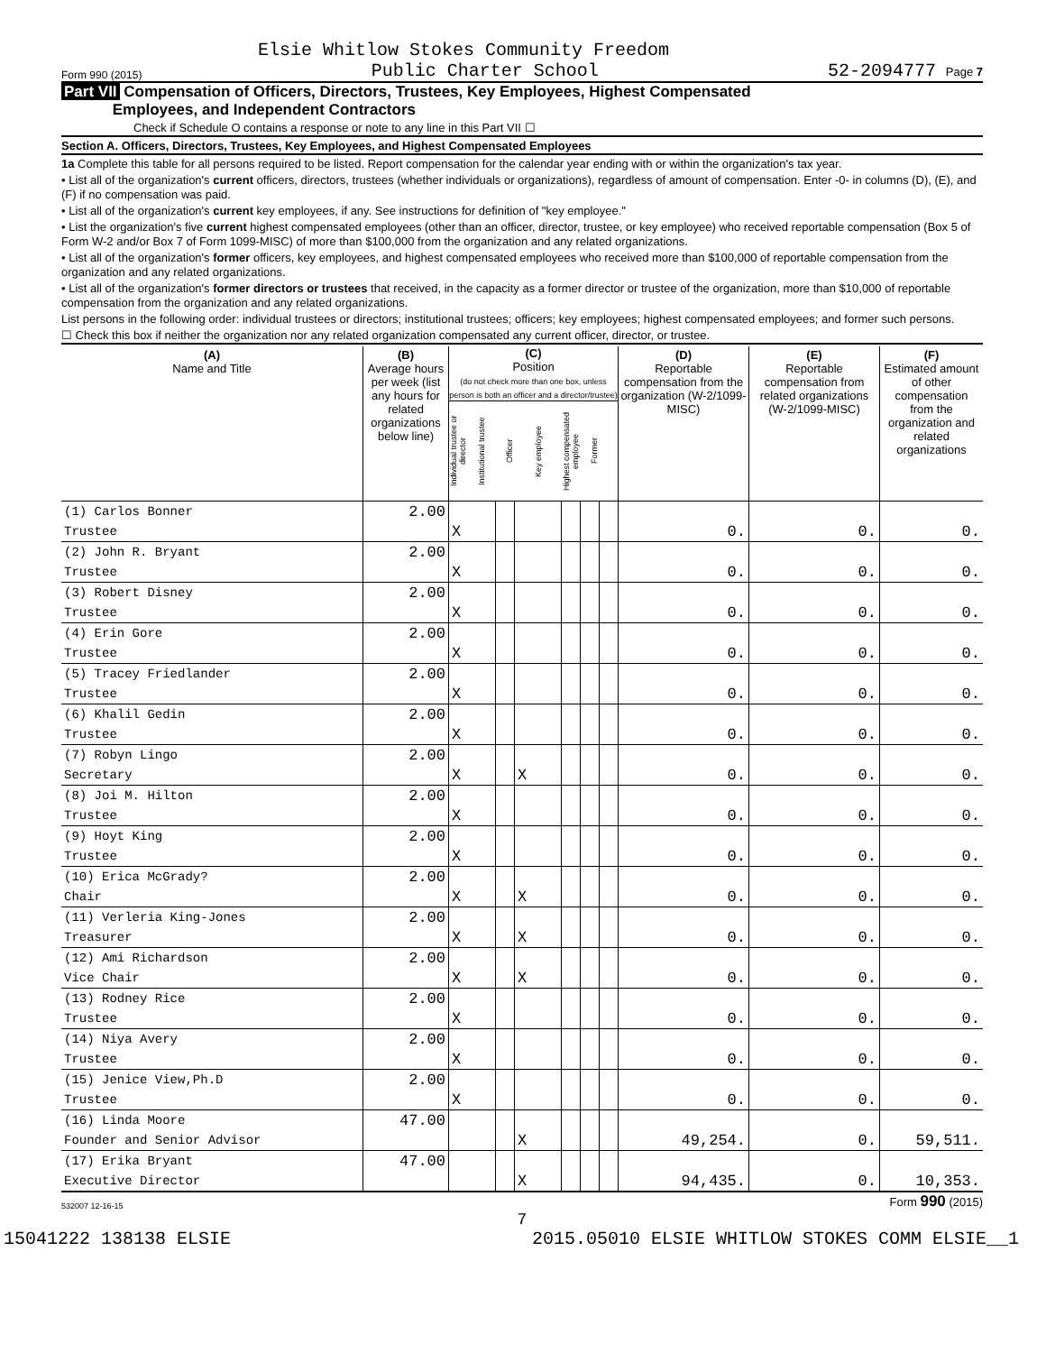Elsie Whitlow Stokes Community Freedom
Form 990 (2015) Public Charter School 52-2094777 Page 7
Part VII Compensation of Officers, Directors, Trustees, Key Employees, Highest Compensated
Employees, and Independent Contractors
Check if Schedule O contains a response or note to any line in this Part VII ☐
Section A. Officers, Directors, Trustees, Key Employees, and Highest Compensated Employees
1a Complete this table for all persons required to be listed. Report compensation for the calendar year ending with or within the organization's tax year.
• List all of the organization's current officers, directors, trustees (whether individuals or organizations), regardless of amount of compensation. Enter -0- in columns (D), (E), and (F) if no compensation was paid.
• List all of the organization's current key employees, if any. See instructions for definition of "key employee."
• List the organization's five current highest compensated employees (other than an officer, director, trustee, or key employee) who received reportable compensation (Box 5 of Form W-2 and/or Box 7 of Form 1099-MISC) of more than $100,000 from the organization and any related organizations.
• List all of the organization's former officers, key employees, and highest compensated employees who received more than $100,000 of reportable compensation from the organization and any related organizations.
• List all of the organization's former directors or trustees that received, in the capacity as a former director or trustee of the organization, more than $10,000 of reportable compensation from the organization and any related organizations.
List persons in the following order: individual trustees or directors; institutional trustees; officers; key employees; highest compensated employees; and former such persons.
☐ Check this box if neither the organization nor any related organization compensated any current officer, director, or trustee.
| (A) Name and Title | (B) Average hours per week (list any hours for related organizations below line) | (C) Position (do not check more than one box, unless person is both an officer and a director/trustee) Individual trustee or director Institutional trustee Officer Key employee Highest compensated employee Former | | | | | | (D) Reportable compensation from the organization (W-2/1099-MISC) | (E) Reportable compensation from related organizations (W-2/1099-MISC) | (F) Estimated amount of other compensation from the organization and related organizations |
| --- | --- | --- | --- | --- | --- | --- | --- | --- | --- | --- |
| (1) Carlos Bonner | 2.00 | | | | | | | | | |
| Trustee | | X | | | | | | 0. | 0. | 0. |
| (2) John R. Bryant | 2.00 | | | | | | | | | |
| Trustee | | X | | | | | | 0. | 0. | 0. |
| (3) Robert Disney | 2.00 | | | | | | | | | |
| Trustee | | X | | | | | | 0. | 0. | 0. |
| (4) Erin Gore | 2.00 | | | | | | | | | |
| Trustee | | X | | | | | | 0. | 0. | 0. |
| (5) Tracey Friedlander | 2.00 | | | | | | | | | |
| Trustee | | X | | | | | | 0. | 0. | 0. |
| (6) Khalil Gedin | 2.00 | | | | | | | | | |
| Trustee | | X | | | | | | 0. | 0. | 0. |
| (7) Robyn Lingo | 2.00 | | | | | | | | | |
| Secretary | | X | | X | | | | 0. | 0. | 0. |
| (8) Joi M. Hilton | 2.00 | | | | | | | | | |
| Trustee | | X | | | | | | 0. | 0. | 0. |
| (9) Hoyt King | 2.00 | | | | | | | | | |
| Trustee | | X | | | | | | 0. | 0. | 0. |
| (10) Erica McGrady? | 2.00 | | | | | | | | | |
| Chair | | X | | X | | | | 0. | 0. | 0. |
| (11) Verleria King-Jones | 2.00 | | | | | | | | | |
| Treasurer | | X | | X | | | | 0. | 0. | 0. |
| (12) Ami Richardson | 2.00 | | | | | | | | | |
| Vice Chair | | X | | X | | | | 0. | 0. | 0. |
| (13) Rodney Rice | 2.00 | | | | | | | | | |
| Trustee | | X | | | | | | 0. | 0. | 0. |
| (14) Niya Avery | 2.00 | | | | | | | | | |
| Trustee | | X | | | | | | 0. | 0. | 0. |
| (15) Jenice View,Ph.D | 2.00 | | | | | | | | | |
| Trustee | | X | | | | | | 0. | 0. | 0. |
| (16) Linda Moore | 47.00 | | | | | | | | | |
| Founder and Senior Advisor | | | | X | | | | 49,254. | 0. | 59,511. |
| (17) Erika Bryant | 47.00 | | | | | | | | | |
| Executive Director | | | | X | | | | 94,435. | 0. | 10,353. |
532007 12-16-15 Form 990 (2015)
7
15041222 138138 ELSIE 2015.05010 ELSIE WHITLOW STOKES COMM ELSIE__1